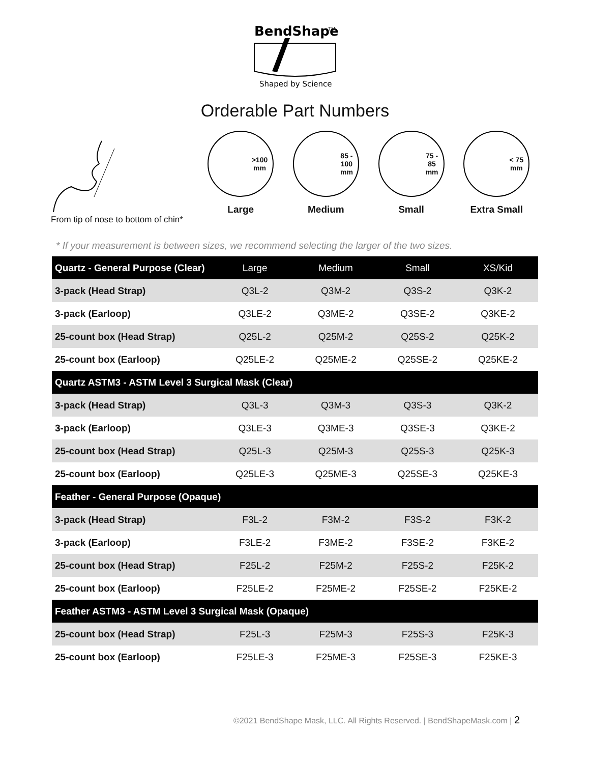BendShape
TM
Shaped by Science
Orderable Part Numbers
From tip of nose to bottom of chin*
>100
mm
Large
85 -
100
mm
Medium
75 -
85
mm
Small
< 75
mm
Extra Small
* If your measurement is between sizes, we recommend selecting the larger of the two sizes.
| Quartz - General Purpose (Clear) | Large | Medium | Small | XS/Kid |
| --- | --- | --- | --- | --- |
| 3-pack (Head Strap) | Q3L-2 | Q3M-2 | Q3S-2 | Q3K-2 |
| 3-pack (Earloop) | Q3LE-2 | Q3ME-2 | Q3SE-2 | Q3KE-2 |
| 25-count box (Head Strap) | Q25L-2 | Q25M-2 | Q25S-2 | Q25K-2 |
| 25-count box (Earloop) | Q25LE-2 | Q25ME-2 | Q25SE-2 | Q25KE-2 |
| Quartz ASTM3 - ASTM Level 3 Surgical Mask (Clear) | | | | |
| 3-pack (Head Strap) | Q3L-3 | Q3M-3 | Q3S-3 | Q3K-2 |
| 3-pack (Earloop) | Q3LE-3 | Q3ME-3 | Q3SE-3 | Q3KE-2 |
| 25-count box (Head Strap) | Q25L-3 | Q25M-3 | Q25S-3 | Q25K-3 |
| 25-count box (Earloop) | Q25LE-3 | Q25ME-3 | Q25SE-3 | Q25KE-3 |
| Feather - General Purpose (Opaque) | | | | |
| 3-pack (Head Strap) | F3L-2 | F3M-2 | F3S-2 | F3K-2 |
| 3-pack (Earloop) | F3LE-2 | F3ME-2 | F3SE-2 | F3KE-2 |
| 25-count box (Head Strap) | F25L-2 | F25M-2 | F25S-2 | F25K-2 |
| 25-count box (Earloop) | F25LE-2 | F25ME-2 | F25SE-2 | F25KE-2 |
| Feather ASTM3 - ASTM Level 3 Surgical Mask (Opaque) | | | | |
| 25-count box (Head Strap) | F25L-3 | F25M-3 | F25S-3 | F25K-3 |
| 25-count box (Earloop) | F25LE-3 | F25ME-3 | F25SE-3 | F25KE-3 |
©2021 BendShape Mask, LLC. All Rights Reserved. | BendShapeMask.com | 2